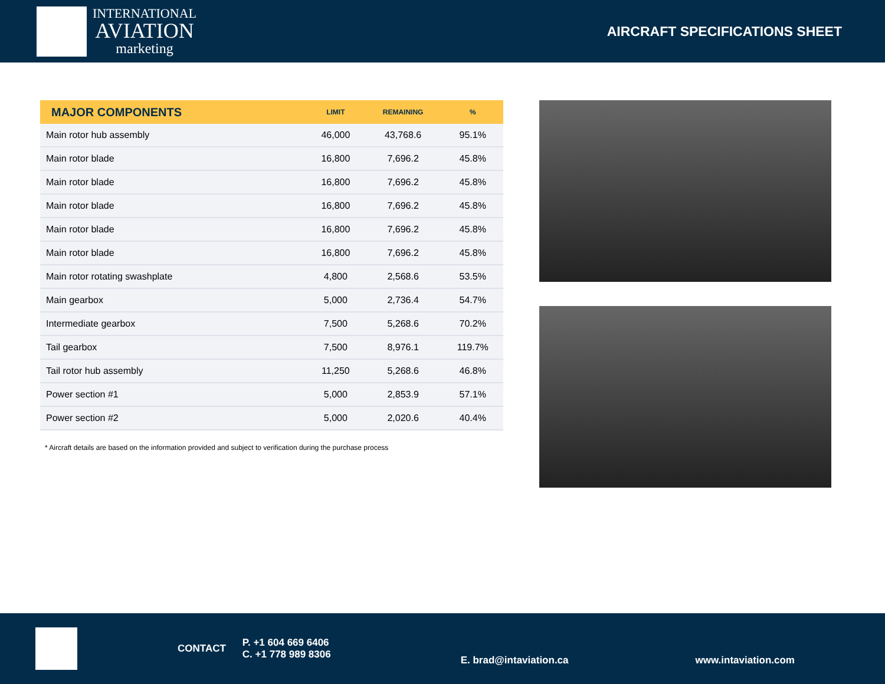INTERNATIONAL
AVIATION
marketing
AIRCRAFT SPECIFICATIONS SHEET
| MAJOR COMPONENTS | LIMIT | REMAINING | % |
| --- | --- | --- | --- |
| Main rotor hub assembly | 46,000 | 43,768.6 | 95.1% |
| Main rotor blade | 16,800 | 7,696.2 | 45.8% |
| Main rotor blade | 16,800 | 7,696.2 | 45.8% |
| Main rotor blade | 16,800 | 7,696.2 | 45.8% |
| Main rotor blade | 16,800 | 7,696.2 | 45.8% |
| Main rotor blade | 16,800 | 7,696.2 | 45.8% |
| Main rotor rotating swashplate | 4,800 | 2,568.6 | 53.5% |
| Main gearbox | 5,000 | 2,736.4 | 54.7% |
| Intermediate gearbox | 7,500 | 5,268.6 | 70.2% |
| Tail gearbox | 7,500 | 8,976.1 | 119.7% |
| Tail rotor hub assembly | 11,250 | 5,268.6 | 46.8% |
| Power section #1 | 5,000 | 2,853.9 | 57.1% |
| Power section #2 | 5,000 | 2,020.6 | 40.4% |
* Aircraft details are based on the information provided and subject to verification during the purchase process
CONTACT
P. +1 604 669 6406
C. +1 778 989 8306
E. brad@intaviation.ca www.intaviation.com